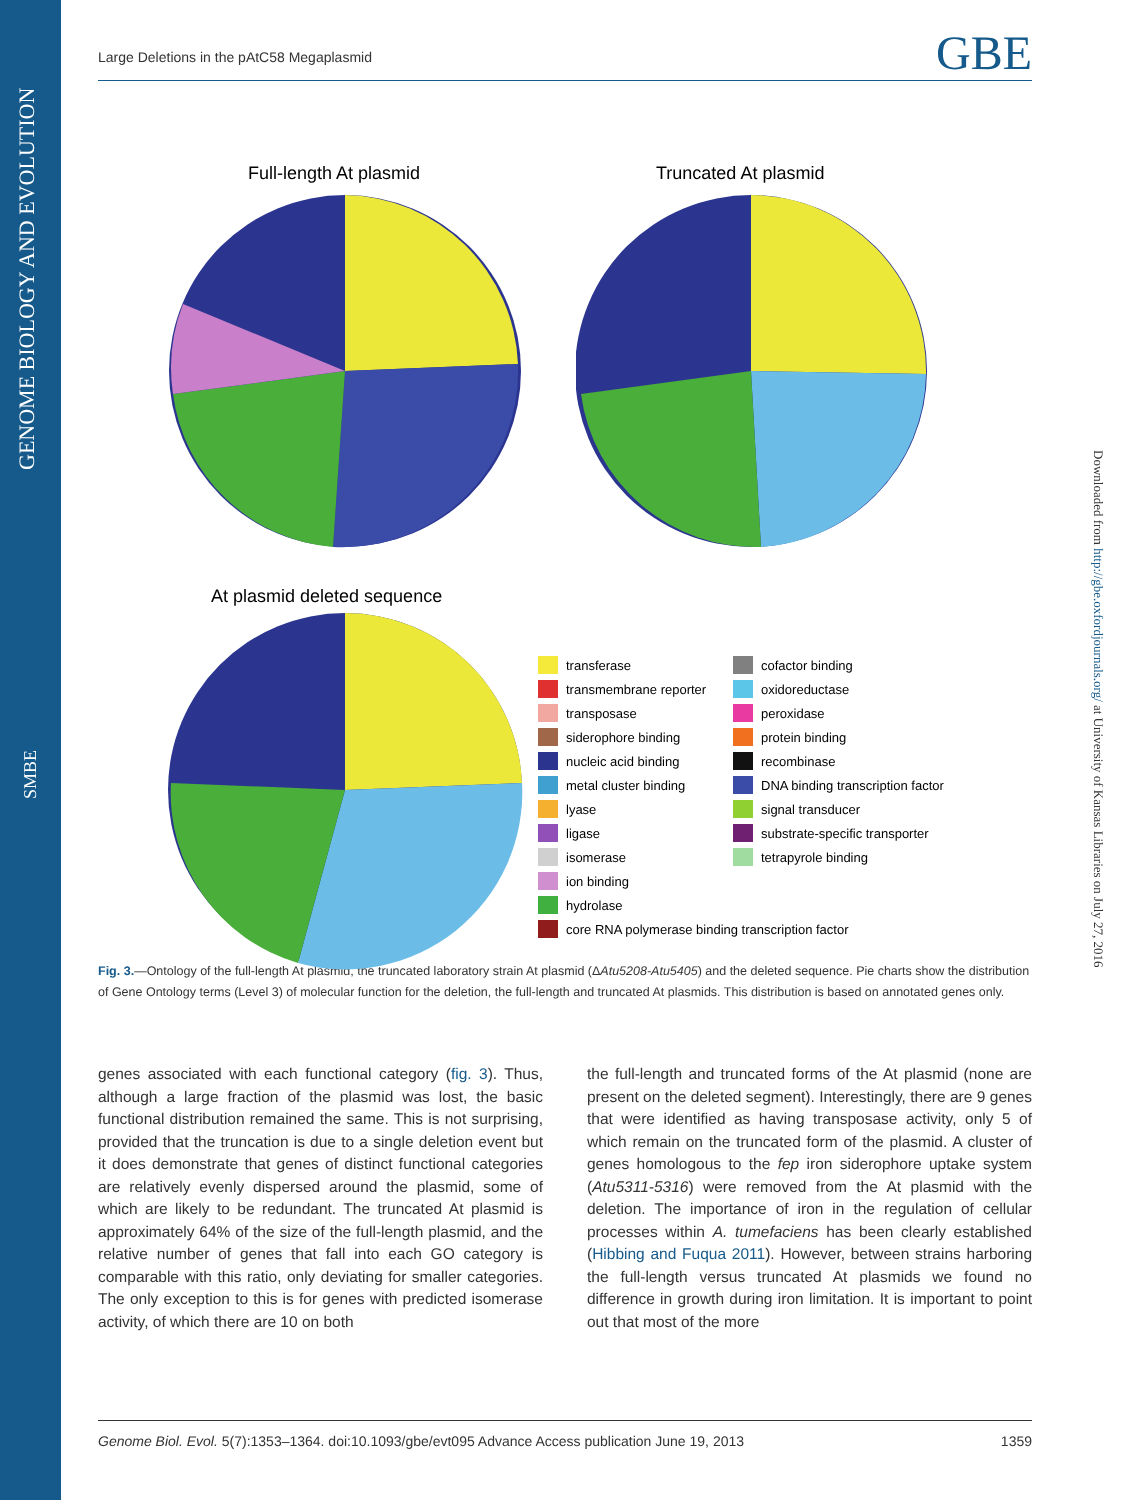GENOME BIOLOGY AND EVOLUTION
SMBE
Downloaded from http://gbe.oxfordjournals.org/ at University of Kansas Libraries on July 27, 2016
Large Deletions in the pAtC58 Megaplasmid GBE
Full-length At plasmid Truncated At plasmid
At plasmid deleted sequence
transferase cofactor binding transmembrane reporter oxidoreductase transposase peroxidase siderophore binding protein binding nucleic acid binding recombinase metal cluster binding DNA binding transcription factor lyase signal transducer ligase substrate-specific transporter isomerase tetrapyrole binding ion binding hydrolase core RNA polymerase binding transcription factor
Fig. 3.—Ontology of the full-length At plasmid, the truncated laboratory strain At plasmid (ΔAtu5208-Atu5405) and the deleted sequence. Pie charts show the distribution of Gene Ontology terms (Level 3) of molecular function for the deletion, the full-length and truncated At plasmids. This distribution is based on annotated genes only.
genes associated with each functional category (fig. 3). Thus, although a large fraction of the plasmid was lost, the basic functional distribution remained the same. This is not surprising, provided that the truncation is due to a single deletion event but it does demonstrate that genes of distinct functional categories are relatively evenly dispersed around the plasmid, some of which are likely to be redundant. The truncated At plasmid is approximately 64% of the size of the full-length plasmid, and the relative number of genes that fall into each GO category is comparable with this ratio, only deviating for smaller categories. The only exception to this is for genes with predicted isomerase activity, of which there are 10 on both
the full-length and truncated forms of the At plasmid (none are present on the deleted segment). Interestingly, there are 9 genes that were identified as having transposase activity, only 5 of which remain on the truncated form of the plasmid. A cluster of genes homologous to the fep iron siderophore uptake system (Atu5311-5316) were removed from the At plasmid with the deletion. The importance of iron in the regulation of cellular processes within A. tumefaciens has been clearly established (Hibbing and Fuqua 2011). However, between strains harboring the full-length versus truncated At plasmids we found no difference in growth during iron limitation. It is important to point out that most of the more
Genome Biol. Evol. 5(7):1353–1364. doi:10.1093/gbe/evt095 Advance Access publication June 19, 2013 1359